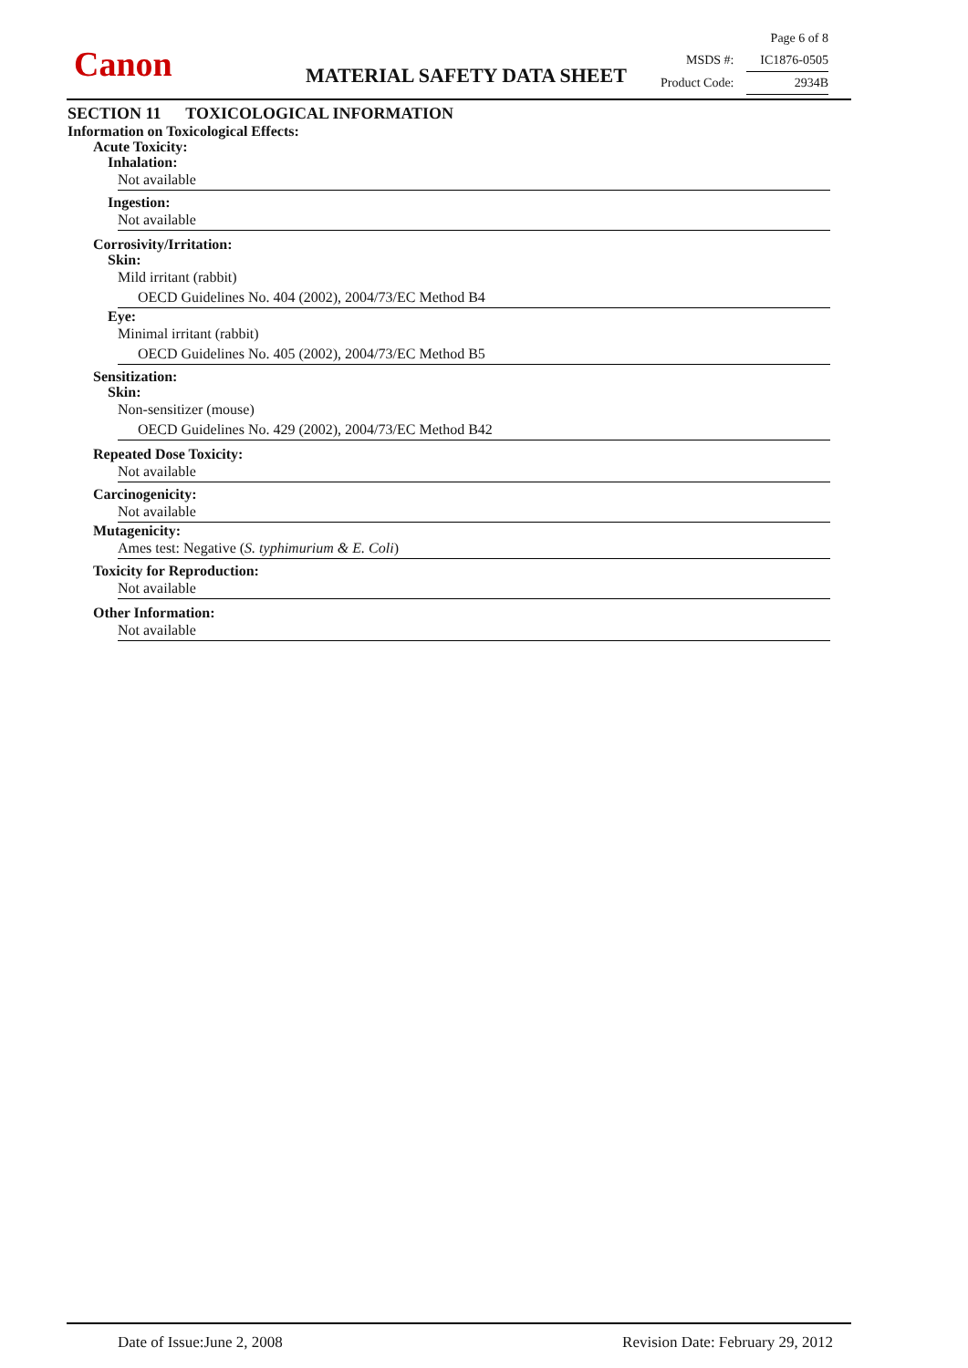Canon MATERIAL SAFETY DATA SHEET
Page 6 of 8
MSDS #: IC1876-0505
Product Code: 2934B
SECTION 11 TOXICOLOGICAL INFORMATION
Information on Toxicological Effects:
Acute Toxicity:
Inhalation:
Not available
Ingestion:
Not available
Corrosivity/Irritation:
Skin:
Mild irritant (rabbit)
OECD Guidelines No. 404 (2002), 2004/73/EC Method B4
Eye:
Minimal irritant (rabbit)
OECD Guidelines No. 405 (2002), 2004/73/EC Method B5
Sensitization:
Skin:
Non-sensitizer (mouse)
OECD Guidelines No. 429 (2002), 2004/73/EC Method B42
Repeated Dose Toxicity:
Not available
Carcinogenicity:
Not available
Mutagenicity:
Ames test: Negative (S. typhimurium & E. Coli)
Toxicity for Reproduction:
Not available
Other Information:
Not available
Date of Issue:June 2, 2008 Revision Date: February 29, 2012